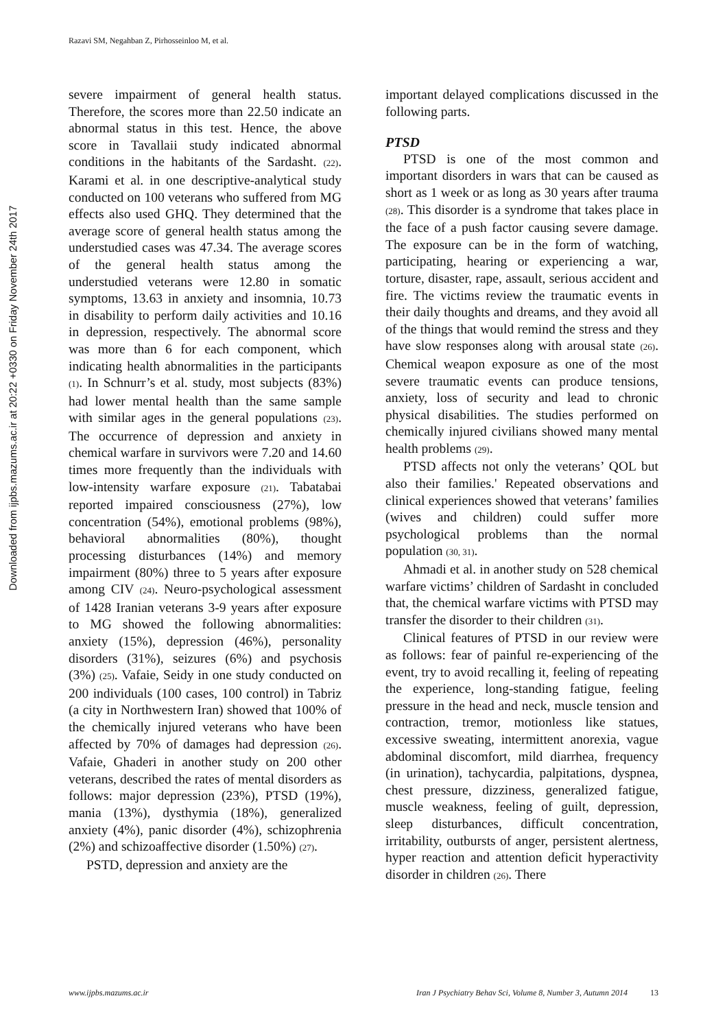Razavi SM, Negahban Z, Pirhosseinloo M, et al.
Downloaded from ijpbs.mazums.ac.ir at 20:22 +0330 on Friday November 24th 2017
severe impairment of general health status. Therefore, the scores more than 22.50 indicate an abnormal status in this test. Hence, the above score in Tavallaii study indicated abnormal conditions in the habitants of the Sardasht. (22). Karami et al. in one descriptive-analytical study conducted on 100 veterans who suffered from MG effects also used GHQ. They determined that the average score of general health status among the understudied cases was 47.34. The average scores of the general health status among the understudied veterans were 12.80 in somatic symptoms, 13.63 in anxiety and insomnia, 10.73 in disability to perform daily activities and 10.16 in depression, respectively. The abnormal score was more than 6 for each component, which indicating health abnormalities in the participants (1). In Schnurr’s et al. study, most subjects (83%) had lower mental health than the same sample with similar ages in the general populations (23). The occurrence of depression and anxiety in chemical warfare in survivors were 7.20 and 14.60 times more frequently than the individuals with low-intensity warfare exposure (21). Tabatabai reported impaired consciousness (27%), low concentration (54%), emotional problems (98%), behavioral abnormalities (80%), thought processing disturbances (14%) and memory impairment (80%) three to 5 years after exposure among CIV (24). Neuro-psychological assessment of 1428 Iranian veterans 3-9 years after exposure to MG showed the following abnormalities: anxiety (15%), depression (46%), personality disorders (31%), seizures (6%) and psychosis (3%) (25). Vafaie, Seidy in one study conducted on 200 individuals (100 cases, 100 control) in Tabriz (a city in Northwestern Iran) showed that 100% of the chemically injured veterans who have been affected by 70% of damages had depression (26). Vafaie, Ghaderi in another study on 200 other veterans, described the rates of mental disorders as follows: major depression (23%), PTSD (19%), mania (13%), dysthymia (18%), generalized anxiety (4%), panic disorder (4%), schizophrenia (2%) and schizoaffective disorder (1.50%) (27).
PSTD, depression and anxiety are the
important delayed complications discussed in the following parts.
PTSD
PTSD is one of the most common and important disorders in wars that can be caused as short as 1 week or as long as 30 years after trauma (28). This disorder is a syndrome that takes place in the face of a push factor causing severe damage. The exposure can be in the form of watching, participating, hearing or experiencing a war, torture, disaster, rape, assault, serious accident and fire. The victims review the traumatic events in their daily thoughts and dreams, and they avoid all of the things that would remind the stress and they have slow responses along with arousal state (26). Chemical weapon exposure as one of the most severe traumatic events can produce tensions, anxiety, loss of security and lead to chronic physical disabilities. The studies performed on chemically injured civilians showed many mental health problems (29).
PTSD affects not only the veterans’ QOL but also their families.' Repeated observations and clinical experiences showed that veterans’ families (wives and children) could suffer more psychological problems than the normal population (30, 31).
Ahmadi et al. in another study on 528 chemical warfare victims’ children of Sardasht in concluded that, the chemical warfare victims with PTSD may transfer the disorder to their children (31).
Clinical features of PTSD in our review were as follows: fear of painful re-experiencing of the event, try to avoid recalling it, feeling of repeating the experience, long-standing fatigue, feeling pressure in the head and neck, muscle tension and contraction, tremor, motionless like statues, excessive sweating, intermittent anorexia, vague abdominal discomfort, mild diarrhea, frequency (in urination), tachycardia, palpitations, dyspnea, chest pressure, dizziness, generalized fatigue, muscle weakness, feeling of guilt, depression, sleep disturbances, difficult concentration, irritability, outbursts of anger, persistent alertness, hyper reaction and attention deficit hyperactivity disorder in children (26). There
www.ijpbs.mazums.ac.ir Iran J Psychiatry Behav Sci, Volume 8, Number 3, Autumn 2014 13